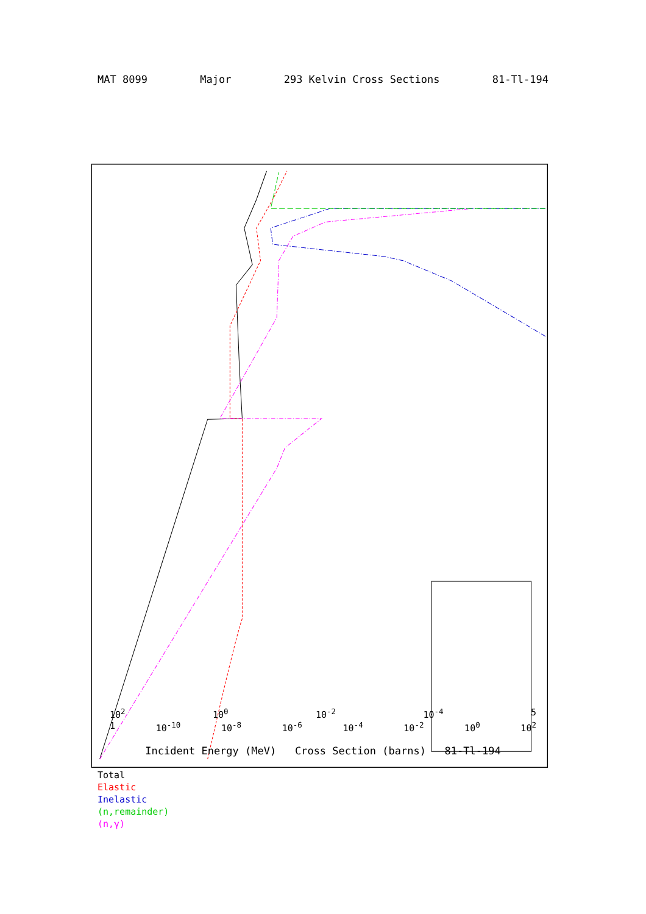MAT 8099 Major 293 Kelvin Cross Sections 81-Tl-194
10<sup>2</sup> 10<sup>0</sup> 10<sup>-2</sup> 10<sup>-4</sup> 5
1 10<sup>-10</sup> 10<sup>-8</sup> 10<sup>-6</sup> 10<sup>-4</sup> 10<sup>-2</sup> 10<sup>0</sup> 10<sup>2</sup>
Incident Energy (MeV) Cross Section (barns) 81-Tl-194
Total
Elastic
Inelastic
(n,remainder)
(n,γ)